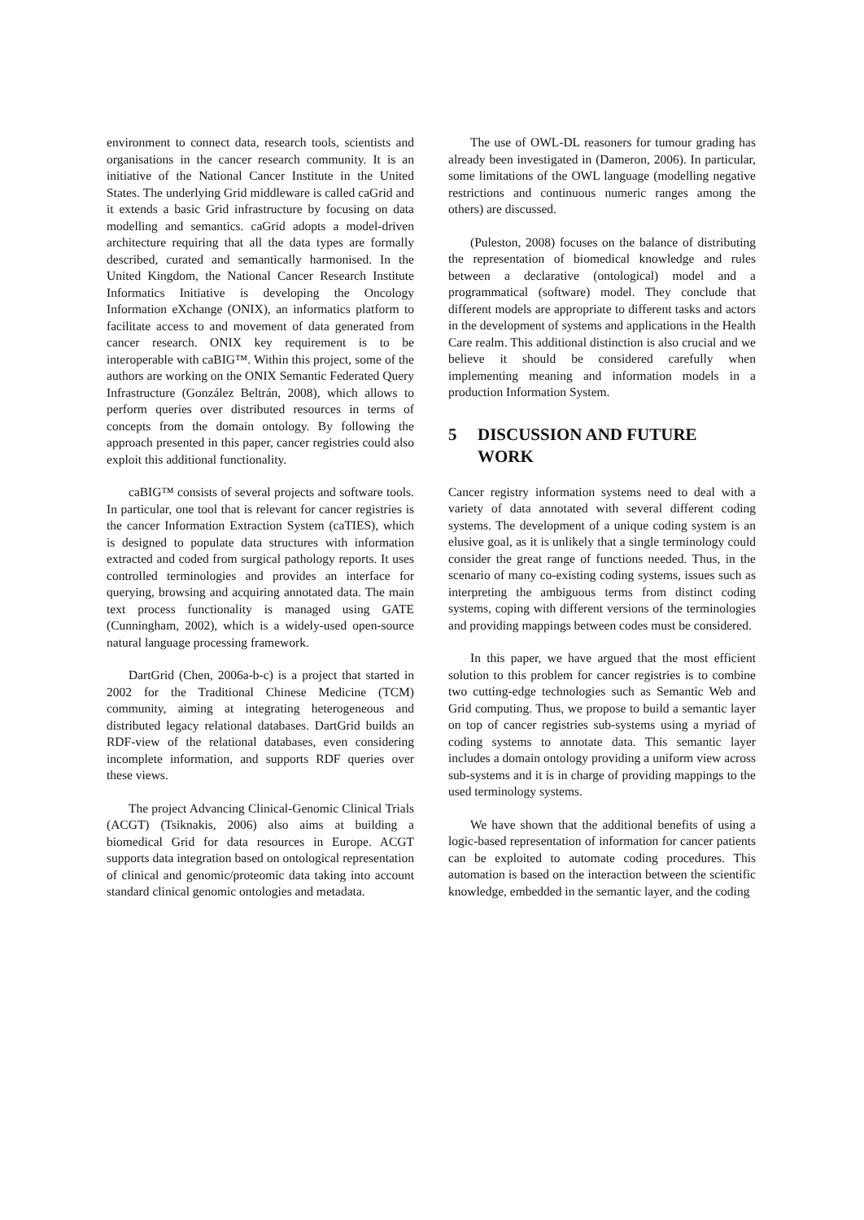environment to connect data, research tools, scientists and organisations in the cancer research community. It is an initiative of the National Cancer Institute in the United States. The underlying Grid middleware is called caGrid and it extends a basic Grid infrastructure by focusing on data modelling and semantics. caGrid adopts a model-driven architecture requiring that all the data types are formally described, curated and semantically harmonised. In the United Kingdom, the National Cancer Research Institute Informatics Initiative is developing the Oncology Information eXchange (ONIX), an informatics platform to facilitate access to and movement of data generated from cancer research. ONIX key requirement is to be interoperable with caBIG™. Within this project, some of the authors are working on the ONIX Semantic Federated Query Infrastructure (González Beltrán, 2008), which allows to perform queries over distributed resources in terms of concepts from the domain ontology. By following the approach presented in this paper, cancer registries could also exploit this additional functionality.
caBIG™ consists of several projects and software tools. In particular, one tool that is relevant for cancer registries is the cancer Information Extraction System (caTIES), which is designed to populate data structures with information extracted and coded from surgical pathology reports. It uses controlled terminologies and provides an interface for querying, browsing and acquiring annotated data. The main text process functionality is managed using GATE (Cunningham, 2002), which is a widely-used open-source natural language processing framework.
DartGrid (Chen, 2006a-b-c) is a project that started in 2002 for the Traditional Chinese Medicine (TCM) community, aiming at integrating heterogeneous and distributed legacy relational databases. DartGrid builds an RDF-view of the relational databases, even considering incomplete information, and supports RDF queries over these views.
The project Advancing Clinical-Genomic Clinical Trials (ACGT) (Tsiknakis, 2006) also aims at building a biomedical Grid for data resources in Europe. ACGT supports data integration based on ontological representation of clinical and genomic/proteomic data taking into account standard clinical genomic ontologies and metadata.
The use of OWL-DL reasoners for tumour grading has already been investigated in (Dameron, 2006). In particular, some limitations of the OWL language (modelling negative restrictions and continuous numeric ranges among the others) are discussed.
(Puleston, 2008) focuses on the balance of distributing the representation of biomedical knowledge and rules between a declarative (ontological) model and a programmatical (software) model. They conclude that different models are appropriate to different tasks and actors in the development of systems and applications in the Health Care realm. This additional distinction is also crucial and we believe it should be considered carefully when implementing meaning and information models in a production Information System.
5 DISCUSSION AND FUTURE WORK
Cancer registry information systems need to deal with a variety of data annotated with several different coding systems. The development of a unique coding system is an elusive goal, as it is unlikely that a single terminology could consider the great range of functions needed. Thus, in the scenario of many co-existing coding systems, issues such as interpreting the ambiguous terms from distinct coding systems, coping with different versions of the terminologies and providing mappings between codes must be considered.
In this paper, we have argued that the most efficient solution to this problem for cancer registries is to combine two cutting-edge technologies such as Semantic Web and Grid computing. Thus, we propose to build a semantic layer on top of cancer registries sub-systems using a myriad of coding systems to annotate data. This semantic layer includes a domain ontology providing a uniform view across sub-systems and it is in charge of providing mappings to the used terminology systems.
We have shown that the additional benefits of using a logic-based representation of information for cancer patients can be exploited to automate coding procedures. This automation is based on the interaction between the scientific knowledge, embedded in the semantic layer, and the coding